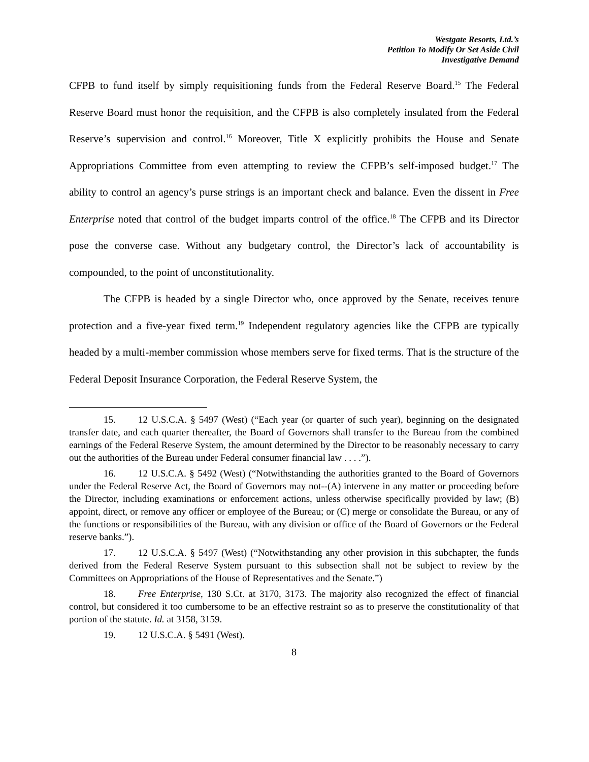Westgate Resorts, Ltd.’s
Petition To Modify Or Set Aside Civil
Investigative Demand
CFPB to fund itself by simply requisitioning funds from the Federal Reserve Board.<sup>15</sup> The Federal Reserve Board must honor the requisition, and the CFPB is also completely insulated from the Federal Reserve’s supervision and control.<sup>16</sup> Moreover, Title X explicitly prohibits the House and Senate Appropriations Committee from even attempting to review the CFPB’s self-imposed budget.<sup>17</sup> The ability to control an agency’s purse strings is an important check and balance. Even the dissent in Free Enterprise noted that control of the budget imparts control of the office.<sup>18</sup> The CFPB and its Director pose the converse case. Without any budgetary control, the Director’s lack of accountability is compounded, to the point of unconstitutionality.
The CFPB is headed by a single Director who, once approved by the Senate, receives tenure protection and a five-year fixed term.<sup>19</sup> Independent regulatory agencies like the CFPB are typically headed by a multi-member commission whose members serve for fixed terms. That is the structure of the Federal Deposit Insurance Corporation, the Federal Reserve System, the
15. 12 U.S.C.A. § 5497 (West) (“Each year (or quarter of such year), beginning on the designated transfer date, and each quarter thereafter, the Board of Governors shall transfer to the Bureau from the combined earnings of the Federal Reserve System, the amount determined by the Director to be reasonably necessary to carry out the authorities of the Bureau under Federal consumer financial law . . . .”).
16. 12 U.S.C.A. § 5492 (West) (“Notwithstanding the authorities granted to the Board of Governors under the Federal Reserve Act, the Board of Governors may not--(A) intervene in any matter or proceeding before the Director, including examinations or enforcement actions, unless otherwise specifically provided by law; (B) appoint, direct, or remove any officer or employee of the Bureau; or (C) merge or consolidate the Bureau, or any of the functions or responsibilities of the Bureau, with any division or office of the Board of Governors or the Federal reserve banks.”).
17. 12 U.S.C.A. § 5497 (West) (“Notwithstanding any other provision in this subchapter, the funds derived from the Federal Reserve System pursuant to this subsection shall not be subject to review by the Committees on Appropriations of the House of Representatives and the Senate.”)
18. Free Enterprise, 130 S.Ct. at 3170, 3173. The majority also recognized the effect of financial control, but considered it too cumbersome to be an effective restraint so as to preserve the constitutionality of that portion of the statute. Id. at 3158, 3159.
19. 12 U.S.C.A. § 5491 (West).
8